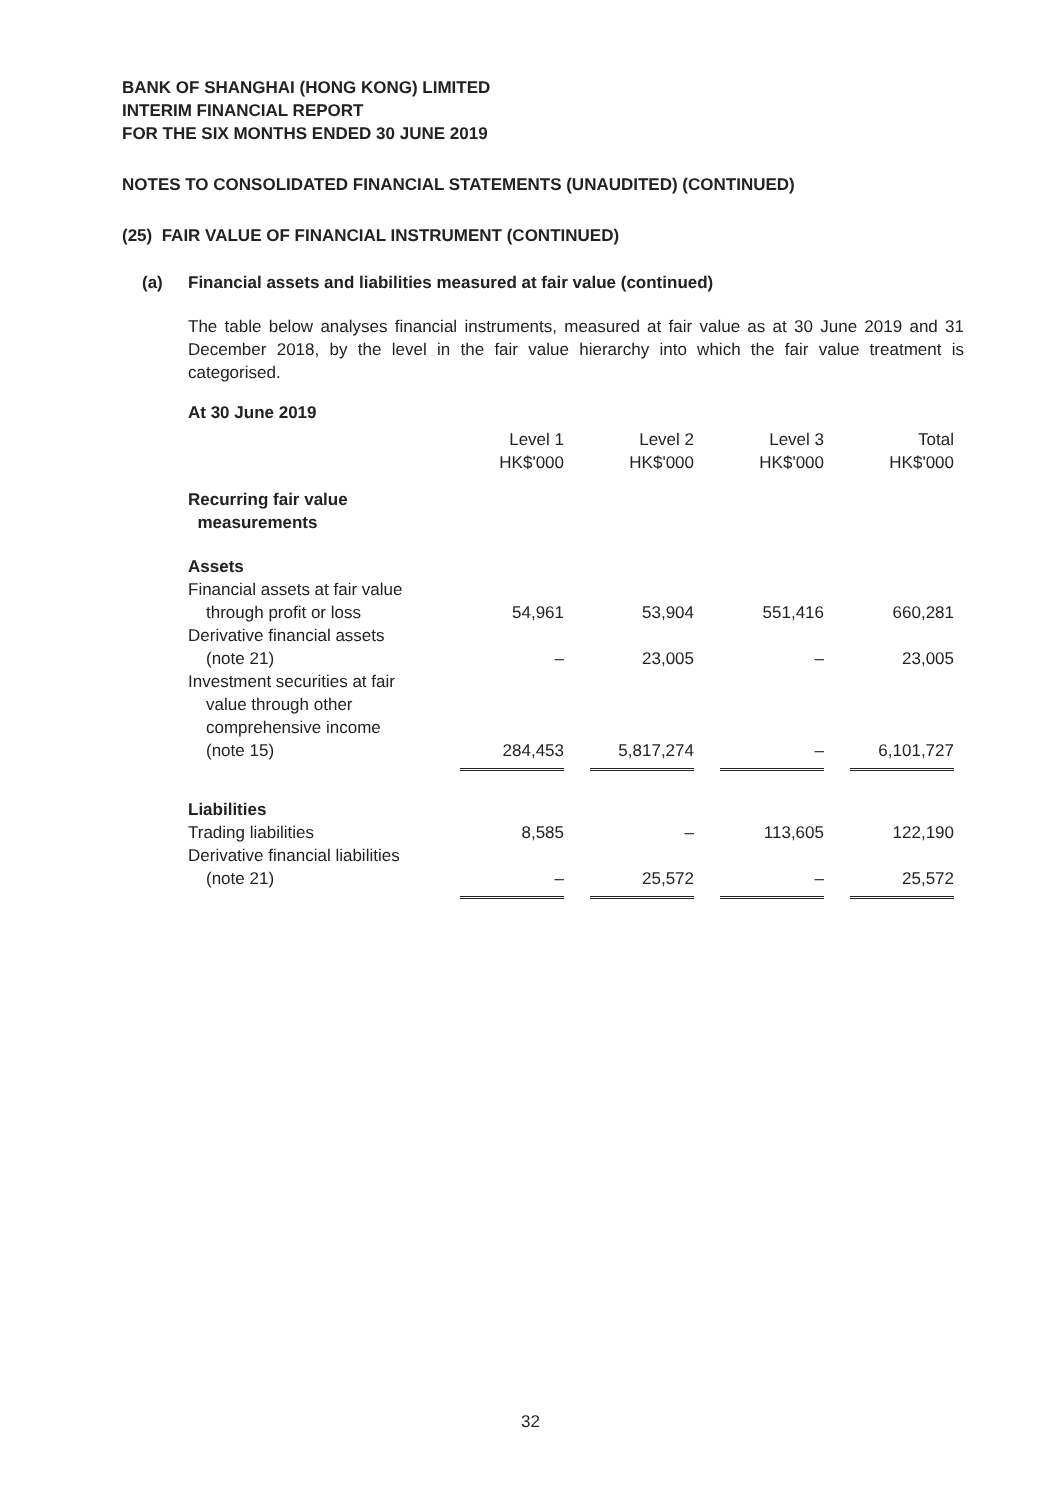BANK OF SHANGHAI (HONG KONG) LIMITED
INTERIM FINANCIAL REPORT
FOR THE SIX MONTHS ENDED 30 JUNE 2019
NOTES TO CONSOLIDATED FINANCIAL STATEMENTS (UNAUDITED) (CONTINUED)
(25) FAIR VALUE OF FINANCIAL INSTRUMENT (CONTINUED)
(a) Financial assets and liabilities measured at fair value (continued)
The table below analyses financial instruments, measured at fair value as at 30 June 2019 and 31 December 2018, by the level in the fair value hierarchy into which the fair value treatment is categorised.
At 30 June 2019
| | Level 1 HK$'000 | Level 2 HK$'000 | Level 3 HK$'000 | Total HK$'000 |
| Recurring fair value measurements | | | | |
| Assets | | | | |
| Financial assets at fair value through profit or loss | 54,961 | 53,904 | 551,416 | 660,281 |
| Derivative financial assets (note 21) | – | 23,005 | – | 23,005 |
| Investment securities at fair value through other comprehensive income (note 15) | 284,453 | 5,817,274 | – | 6,101,727 |
| Liabilities | | | | |
| Trading liabilities | 8,585 | – | 113,605 | 122,190 |
| Derivative financial liabilities (note 21) | – | 25,572 | – | 25,572 |
32